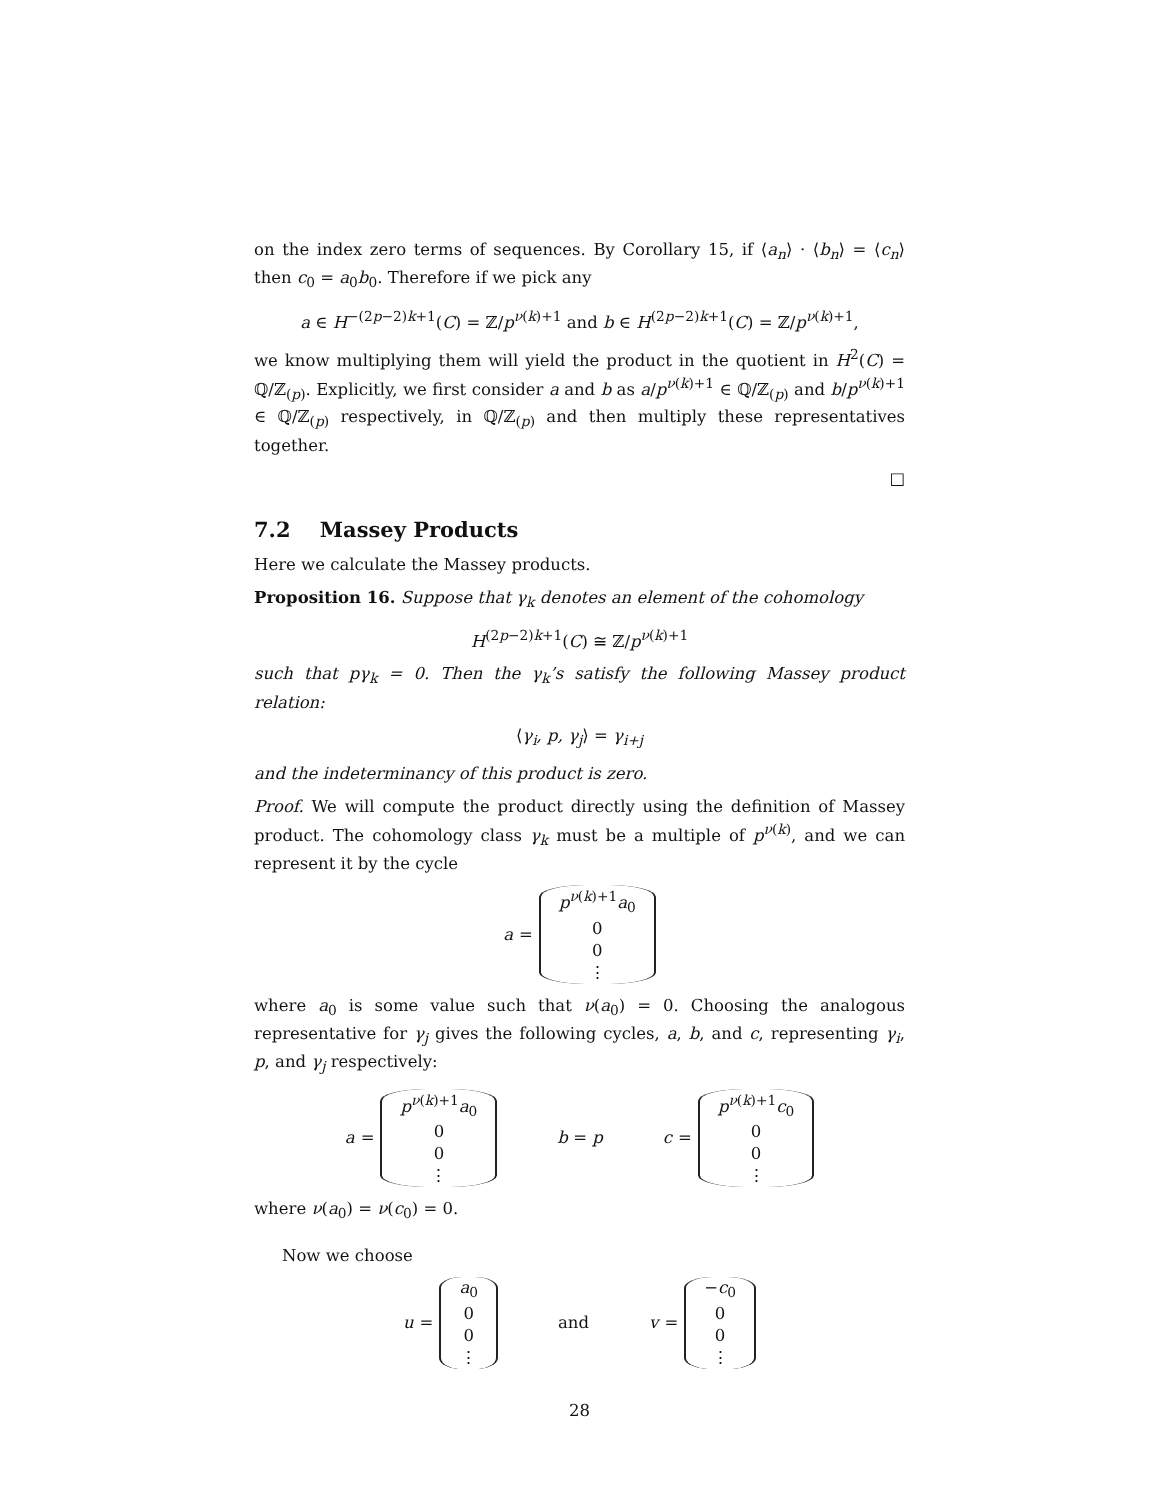on the index zero terms of sequences. By Corollary 15, if ⟨a<sub>n</sub>⟩ · ⟨b<sub>n</sub>⟩ = ⟨c<sub>n</sub>⟩ then c<sub>0</sub> = a<sub>0</sub>b<sub>0</sub>. Therefore if we pick any
a ∈ H<sup>−(2p−2)k+1</sup>(C) = ℤ/p<sup>ν(k)+1</sup> and b ∈ H<sup>(2p−2)k+1</sup>(C) = ℤ/p<sup>ν(k)+1</sup>,
we know multiplying them will yield the product in the quotient in H<sup>2</sup>(C) = ℚ/ℤ<sub>(p)</sub>. Explicitly, we first consider a and b as a/p<sup>ν(k)+1</sup> ∈ ℚ/ℤ<sub>(p)</sub> and b/p<sup>ν(k)+1</sup> ∈ ℚ/ℤ<sub>(p)</sub> respectively, in ℚ/ℤ<sub>(p)</sub> and then multiply these representatives together.
□
7.2 Massey Products
Here we calculate the Massey products.
Proposition 16. Suppose that γ<sub>k</sub> denotes an element of the cohomology
H<sup>(2p−2)k+1</sup>(C) ≅ ℤ/p<sup>ν(k)+1</sup>
such that pγ<sub>k</sub> = 0. Then the γ<sub>k</sub>’s satisfy the following Massey product relation:
⟨γ<sub>i</sub>, p, γ<sub>j</sub>⟩ = γ<sub>i+j</sub>
and the indeterminancy of this product is zero.
Proof. We will compute the product directly using the definition of Massey product. The cohomology class γ<sub>k</sub> must be a multiple of p<sup>ν(k)</sup>, and we can represent it by the cycle
a = p<sup>ν(k)+1</sup>a<sub>0</sub>
0
0
⋮
where a<sub>0</sub> is some value such that ν(a<sub>0</sub>) = 0. Choosing the analogous representative for γ<sub>j</sub> gives the following cycles, a, b, and c, representing γ<sub>i</sub>, p, and γ<sub>j</sub> respectively:
a = p<sup>ν(k)+1</sup>a<sub>0</sub>
0
0
⋮ b = p c = p<sup>ν(k)+1</sup>c<sub>0</sub>
0
0
⋮
where ν(a<sub>0</sub>) = ν(c<sub>0</sub>) = 0.
Now we choose
u = a<sub>0</sub>
0
0
⋮ and v = −c<sub>0</sub>
0
0
⋮
28